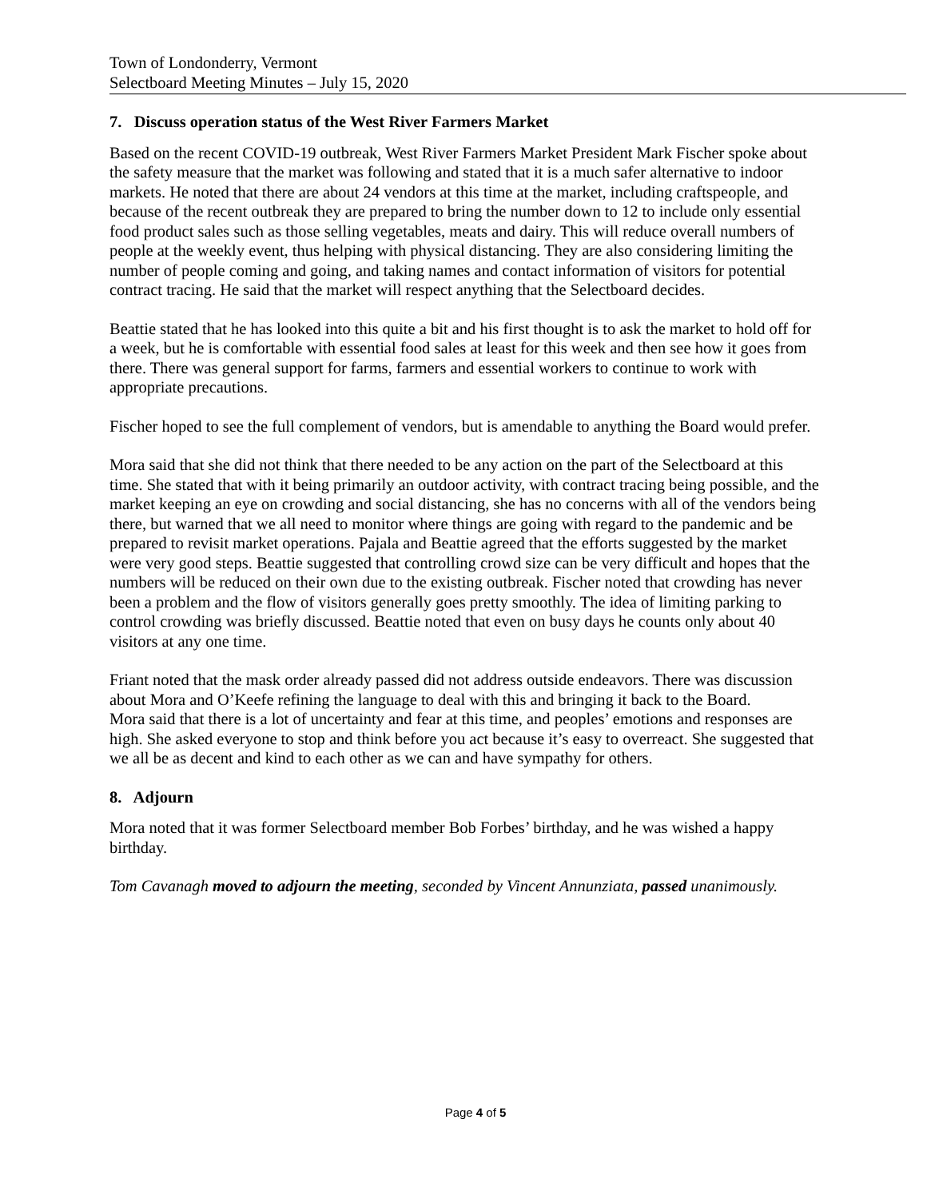Town of Londonderry, Vermont
Selectboard Meeting Minutes – July 15, 2020
7. Discuss operation status of the West River Farmers Market
Based on the recent COVID-19 outbreak, West River Farmers Market President Mark Fischer spoke about the safety measure that the market was following and stated that it is a much safer alternative to indoor markets. He noted that there are about 24 vendors at this time at the market, including craftspeople, and because of the recent outbreak they are prepared to bring the number down to 12 to include only essential food product sales such as those selling vegetables, meats and dairy. This will reduce overall numbers of people at the weekly event, thus helping with physical distancing. They are also considering limiting the number of people coming and going, and taking names and contact information of visitors for potential contract tracing. He said that the market will respect anything that the Selectboard decides.
Beattie stated that he has looked into this quite a bit and his first thought is to ask the market to hold off for a week, but he is comfortable with essential food sales at least for this week and then see how it goes from there. There was general support for farms, farmers and essential workers to continue to work with appropriate precautions.
Fischer hoped to see the full complement of vendors, but is amendable to anything the Board would prefer.
Mora said that she did not think that there needed to be any action on the part of the Selectboard at this time. She stated that with it being primarily an outdoor activity, with contract tracing being possible, and the market keeping an eye on crowding and social distancing, she has no concerns with all of the vendors being there, but warned that we all need to monitor where things are going with regard to the pandemic and be prepared to revisit market operations. Pajala and Beattie agreed that the efforts suggested by the market were very good steps. Beattie suggested that controlling crowd size can be very difficult and hopes that the numbers will be reduced on their own due to the existing outbreak. Fischer noted that crowding has never been a problem and the flow of visitors generally goes pretty smoothly. The idea of limiting parking to control crowding was briefly discussed. Beattie noted that even on busy days he counts only about 40 visitors at any one time.
Friant noted that the mask order already passed did not address outside endeavors. There was discussion about Mora and O’Keefe refining the language to deal with this and bringing it back to the Board.
Mora said that there is a lot of uncertainty and fear at this time, and peoples’ emotions and responses are high. She asked everyone to stop and think before you act because it’s easy to overreact. She suggested that we all be as decent and kind to each other as we can and have sympathy for others.
8. Adjourn
Mora noted that it was former Selectboard member Bob Forbes’ birthday, and he was wished a happy birthday.
Tom Cavanagh moved to adjourn the meeting, seconded by Vincent Annunziata, passed unanimously.
Page 4 of 5